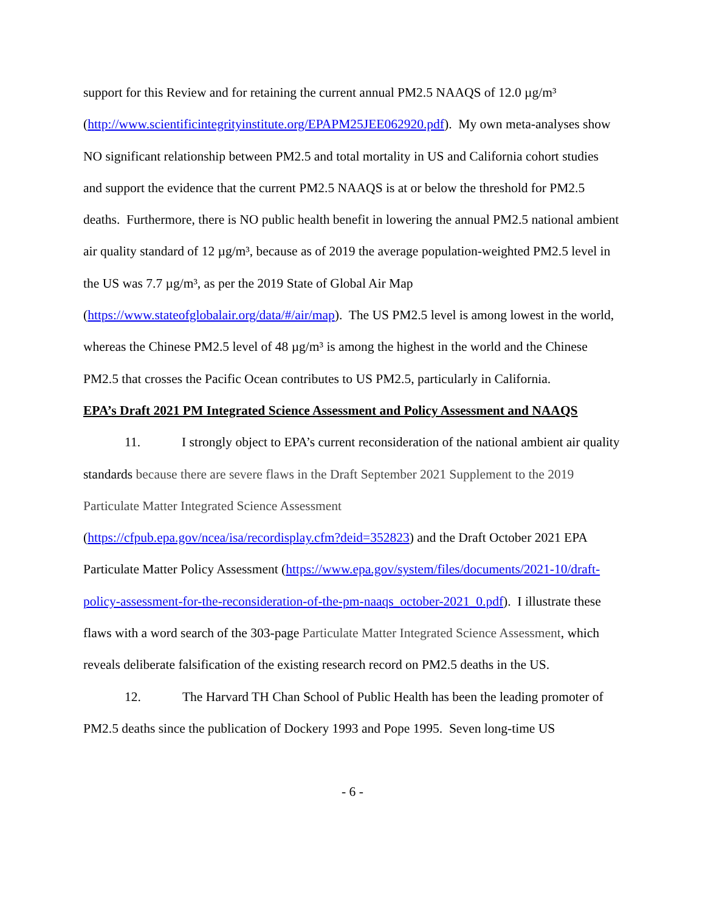support for this Review and for retaining the current annual PM2.5 NAAQS of 12.0 µg/m³ (http://www.scientificintegrityinstitute.org/EPAPM25JEE062920.pdf). My own meta-analyses show NO significant relationship between PM2.5 and total mortality in US and California cohort studies and support the evidence that the current PM2.5 NAAQS is at or below the threshold for PM2.5 deaths. Furthermore, there is NO public health benefit in lowering the annual PM2.5 national ambient air quality standard of 12 µg/m³, because as of 2019 the average population-weighted PM2.5 level in the US was 7.7 µg/m³, as per the 2019 State of Global Air Map (https://www.stateofglobalair.org/data/#/air/map). The US PM2.5 level is among lowest in the world, whereas the Chinese PM2.5 level of 48 µg/m³ is among the highest in the world and the Chinese PM2.5 that crosses the Pacific Ocean contributes to US PM2.5, particularly in California.
EPA’s Draft 2021 PM Integrated Science Assessment and Policy Assessment and NAAQS
11. I strongly object to EPA’s current reconsideration of the national ambient air quality standards because there are severe flaws in the Draft September 2021 Supplement to the 2019 Particulate Matter Integrated Science Assessment
(https://cfpub.epa.gov/ncea/isa/recordisplay.cfm?deid=352823) and the Draft October 2021 EPA Particulate Matter Policy Assessment (https://www.epa.gov/system/files/documents/2021-10/draft-policy-assessment-for-the-reconsideration-of-the-pm-naaqs_october-2021_0.pdf). I illustrate these flaws with a word search of the 303-page Particulate Matter Integrated Science Assessment, which reveals deliberate falsification of the existing research record on PM2.5 deaths in the US.
12. The Harvard TH Chan School of Public Health has been the leading promoter of PM2.5 deaths since the publication of Dockery 1993 and Pope 1995. Seven long-time US
- 6 -